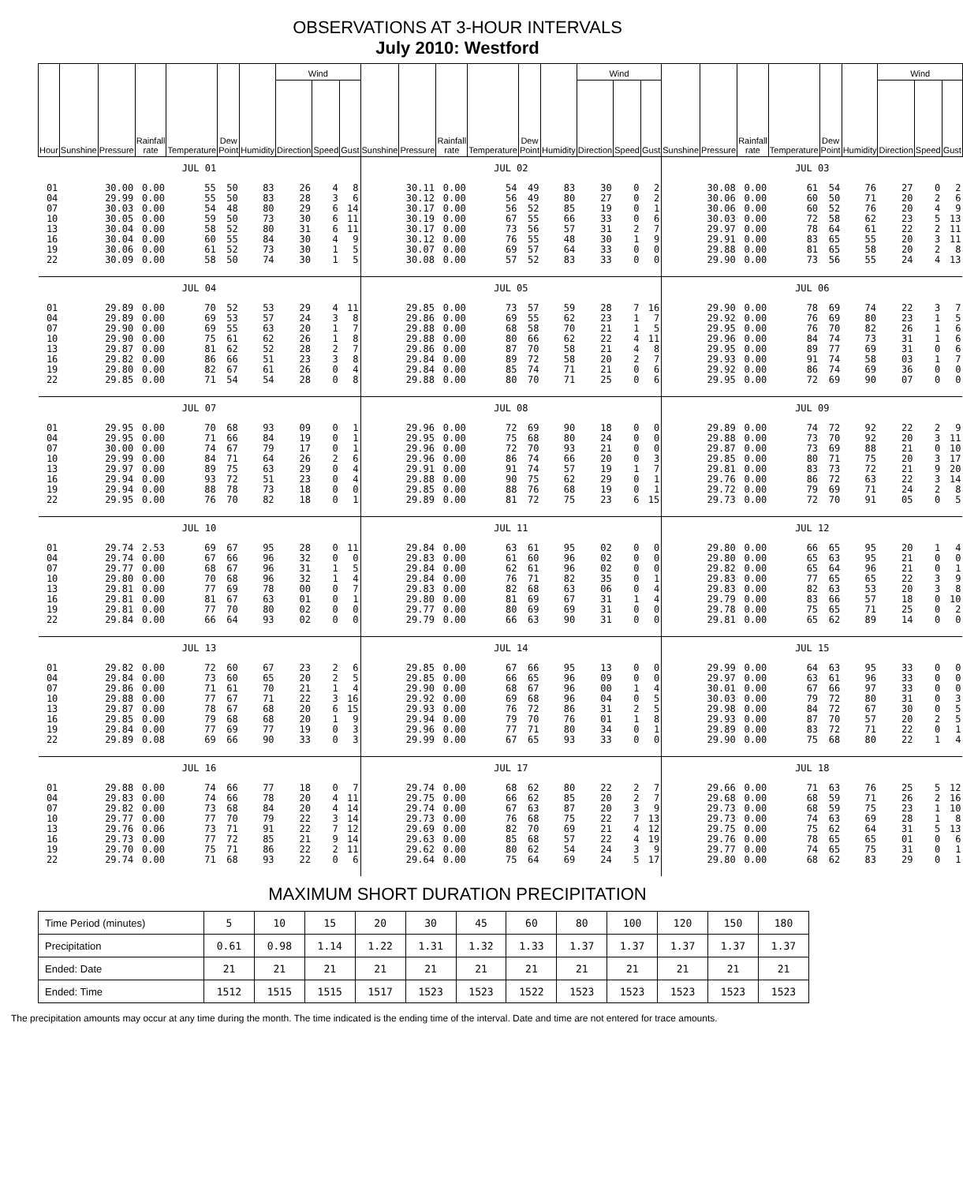OBSERVATIONS AT 3-HOUR INTERVALS
July 2010: Westford
| Hour | Sunshine | Pressure | Rainfall rate | Temperature | Dew Point | Humidity | Wind | | | Sunshine | Pressure | Rainfall rate | Temperature | Dew Point | Humidity | Wind | | | Sunshine | Pressure | Rainfall rate | Temperature | Dew Point | Humidity | Wind | | |
| --- | --- | --- | --- | --- | --- | --- | --- | --- | --- | --- | --- | --- | --- | --- | --- | --- | --- | --- | --- | --- | --- | --- | --- | --- | --- | --- | --- |
| | | | | | | | Direction | Speed | Gust | | | | | | | Direction | Speed | Gust | | | | | | | Direction | Speed | Gust |
| JUL 01 | | | | | | | | | | JUL 02 | | | | | | | | | JUL 03 | | | | | | | | |
| 01 | | 30.00 | 0.00 | 55 | 50 | 83 | 26 | 4 | 8 | | 30.11 | 0.00 | 54 | 49 | 83 | 30 | 0 | 2 | | 30.08 | 0.00 | 61 | 54 | 76 | 27 | 0 | 2 |
| 04 | | 29.99 | 0.00 | 55 | 50 | 83 | 28 | 3 | 6 | | 30.12 | 0.00 | 56 | 49 | 80 | 27 | 0 | 2 | | 30.06 | 0.00 | 60 | 50 | 71 | 20 | 2 | 6 |
| 07 | | 30.03 | 0.00 | 54 | 48 | 80 | 29 | 6 | 14 | | 30.17 | 0.00 | 56 | 52 | 85 | 19 | 0 | 1 | | 30.06 | 0.00 | 60 | 52 | 76 | 20 | 4 | 9 |
| 10 | | 30.05 | 0.00 | 59 | 50 | 73 | 30 | 6 | 11 | | 30.19 | 0.00 | 67 | 55 | 66 | 33 | 0 | 6 | | 30.03 | 0.00 | 72 | 58 | 62 | 23 | 5 | 13 |
| 13 | | 30.04 | 0.00 | 58 | 52 | 80 | 31 | 6 | 11 | | 30.17 | 0.00 | 73 | 56 | 57 | 31 | 2 | 7 | | 29.97 | 0.00 | 78 | 64 | 61 | 22 | 2 | 11 |
| 16 | | 30.04 | 0.00 | 60 | 55 | 84 | 30 | 4 | 9 | | 30.12 | 0.00 | 76 | 55 | 48 | 30 | 1 | 9 | | 29.91 | 0.00 | 83 | 65 | 55 | 20 | 3 | 11 |
| 19 | | 30.06 | 0.00 | 61 | 52 | 73 | 30 | 1 | 5 | | 30.07 | 0.00 | 69 | 57 | 64 | 33 | 0 | 0 | | 29.88 | 0.00 | 81 | 65 | 58 | 20 | 2 | 8 |
| 22 | | 30.09 | 0.00 | 58 | 50 | 74 | 30 | 1 | 5 | | 30.08 | 0.00 | 57 | 52 | 83 | 33 | 0 | 0 | | 29.90 | 0.00 | 73 | 56 | 55 | 24 | 4 | 13 |
| JUL 04 | | | | | | | | | | JUL 05 | | | | | | | | | JUL 06 | | | | | | | | |
| 01 | | 29.89 | 0.00 | 70 | 52 | 53 | 29 | 4 | 11 | | 29.85 | 0.00 | 73 | 57 | 59 | 28 | 7 | 16 | | 29.90 | 0.00 | 78 | 69 | 74 | 22 | 3 | 7 |
| 04 | | 29.89 | 0.00 | 69 | 53 | 57 | 24 | 3 | 8 | | 29.86 | 0.00 | 69 | 55 | 62 | 23 | 1 | 7 | | 29.92 | 0.00 | 76 | 69 | 80 | 23 | 1 | 5 |
| 07 | | 29.90 | 0.00 | 69 | 55 | 63 | 20 | 1 | 7 | | 29.88 | 0.00 | 68 | 58 | 70 | 21 | 1 | 5 | | 29.95 | 0.00 | 76 | 70 | 82 | 26 | 1 | 6 |
| 10 | | 29.90 | 0.00 | 75 | 61 | 62 | 26 | 1 | 8 | | 29.88 | 0.00 | 80 | 66 | 62 | 22 | 4 | 11 | | 29.96 | 0.00 | 84 | 74 | 73 | 31 | 1 | 6 |
| 13 | | 29.87 | 0.00 | 81 | 62 | 52 | 28 | 2 | 7 | | 29.86 | 0.00 | 87 | 70 | 58 | 21 | 4 | 8 | | 29.95 | 0.00 | 89 | 77 | 69 | 31 | 0 | 6 |
| 16 | | 29.82 | 0.00 | 86 | 66 | 51 | 23 | 3 | 8 | | 29.84 | 0.00 | 89 | 72 | 58 | 20 | 2 | 7 | | 29.93 | 0.00 | 91 | 74 | 58 | 03 | 1 | 7 |
| 19 | | 29.80 | 0.00 | 82 | 67 | 61 | 26 | 0 | 4 | | 29.84 | 0.00 | 85 | 74 | 71 | 21 | 0 | 6 | | 29.92 | 0.00 | 86 | 74 | 69 | 36 | 0 | 0 |
| 22 | | 29.85 | 0.00 | 71 | 54 | 54 | 28 | 0 | 8 | | 29.88 | 0.00 | 80 | 70 | 71 | 25 | 0 | 6 | | 29.95 | 0.00 | 72 | 69 | 90 | 07 | 0 | 0 |
| JUL 07 | | | | | | | | | | JUL 08 | | | | | | | | | JUL 09 | | | | | | | | |
| 01 | | 29.95 | 0.00 | 70 | 68 | 93 | 09 | 0 | 1 | | 29.96 | 0.00 | 72 | 69 | 90 | 18 | 0 | 0 | | 29.89 | 0.00 | 74 | 72 | 92 | 22 | 2 | 9 |
| 04 | | 29.95 | 0.00 | 71 | 66 | 84 | 19 | 0 | 1 | | 29.95 | 0.00 | 75 | 68 | 80 | 24 | 0 | 0 | | 29.88 | 0.00 | 73 | 70 | 92 | 20 | 3 | 11 |
| 07 | | 30.00 | 0.00 | 74 | 67 | 79 | 17 | 0 | 1 | | 29.96 | 0.00 | 72 | 70 | 93 | 21 | 0 | 0 | | 29.87 | 0.00 | 73 | 69 | 88 | 21 | 0 | 10 |
| 10 | | 29.99 | 0.00 | 84 | 71 | 64 | 26 | 2 | 6 | | 29.96 | 0.00 | 86 | 74 | 66 | 20 | 0 | 3 | | 29.85 | 0.00 | 80 | 71 | 75 | 20 | 3 | 17 |
| 13 | | 29.97 | 0.00 | 89 | 75 | 63 | 29 | 0 | 4 | | 29.91 | 0.00 | 91 | 74 | 57 | 19 | 1 | 7 | | 29.81 | 0.00 | 83 | 73 | 72 | 21 | 9 | 20 |
| 16 | | 29.94 | 0.00 | 93 | 72 | 51 | 23 | 0 | 4 | | 29.88 | 0.00 | 90 | 75 | 62 | 29 | 0 | 1 | | 29.76 | 0.00 | 86 | 72 | 63 | 22 | 3 | 14 |
| 19 | | 29.94 | 0.00 | 88 | 78 | 73 | 18 | 0 | 0 | | 29.85 | 0.00 | 88 | 76 | 68 | 19 | 0 | 1 | | 29.72 | 0.00 | 79 | 69 | 71 | 24 | 2 | 8 |
| 22 | | 29.95 | 0.00 | 76 | 70 | 82 | 18 | 0 | 1 | | 29.89 | 0.00 | 81 | 72 | 75 | 23 | 6 | 15 | | 29.73 | 0.00 | 72 | 70 | 91 | 05 | 0 | 5 |
| JUL 10 | | | | | | | | | | JUL 11 | | | | | | | | | JUL 12 | | | | | | | | |
| 01 | | 29.74 | 2.53 | 69 | 67 | 95 | 28 | 0 | 11 | | 29.84 | 0.00 | 63 | 61 | 95 | 02 | 0 | 0 | | 29.80 | 0.00 | 66 | 65 | 95 | 20 | 1 | 4 |
| 04 | | 29.74 | 0.00 | 67 | 66 | 96 | 32 | 0 | 0 | | 29.83 | 0.00 | 61 | 60 | 96 | 02 | 0 | 0 | | 29.80 | 0.00 | 65 | 63 | 95 | 21 | 0 | 0 |
| 07 | | 29.77 | 0.00 | 68 | 67 | 96 | 31 | 1 | 5 | | 29.84 | 0.00 | 62 | 61 | 96 | 02 | 0 | 0 | | 29.82 | 0.00 | 65 | 64 | 96 | 21 | 0 | 1 |
| 10 | | 29.80 | 0.00 | 70 | 68 | 96 | 32 | 1 | 4 | | 29.84 | 0.00 | 76 | 71 | 82 | 35 | 0 | 1 | | 29.83 | 0.00 | 77 | 65 | 65 | 22 | 3 | 9 |
| 13 | | 29.81 | 0.00 | 77 | 69 | 78 | 00 | 0 | 7 | | 29.83 | 0.00 | 82 | 68 | 63 | 06 | 0 | 4 | | 29.83 | 0.00 | 82 | 63 | 53 | 20 | 3 | 8 |
| 16 | | 29.81 | 0.00 | 81 | 67 | 63 | 01 | 0 | 1 | | 29.80 | 0.00 | 81 | 69 | 67 | 31 | 1 | 4 | | 29.79 | 0.00 | 83 | 66 | 57 | 18 | 0 | 10 |
| 19 | | 29.81 | 0.00 | 77 | 70 | 80 | 02 | 0 | 0 | | 29.77 | 0.00 | 80 | 69 | 69 | 31 | 0 | 0 | | 29.78 | 0.00 | 75 | 65 | 71 | 25 | 0 | 2 |
| 22 | | 29.84 | 0.00 | 66 | 64 | 93 | 02 | 0 | 0 | | 29.79 | 0.00 | 66 | 63 | 90 | 31 | 0 | 0 | | 29.81 | 0.00 | 65 | 62 | 89 | 14 | 0 | 0 |
| JUL 13 | | | | | | | | | | JUL 14 | | | | | | | | | JUL 15 | | | | | | | | |
| 01 | | 29.82 | 0.00 | 72 | 60 | 67 | 23 | 2 | 6 | | 29.85 | 0.00 | 67 | 66 | 95 | 13 | 0 | 0 | | 29.99 | 0.00 | 64 | 63 | 95 | 33 | 0 | 0 |
| 04 | | 29.84 | 0.00 | 73 | 60 | 65 | 20 | 2 | 5 | | 29.85 | 0.00 | 66 | 65 | 96 | 09 | 0 | 0 | | 29.97 | 0.00 | 63 | 61 | 96 | 33 | 0 | 0 |
| 07 | | 29.86 | 0.00 | 71 | 61 | 70 | 21 | 1 | 4 | | 29.90 | 0.00 | 68 | 67 | 96 | 00 | 1 | 4 | | 30.01 | 0.00 | 67 | 66 | 97 | 33 | 0 | 0 |
| 10 | | 29.88 | 0.00 | 77 | 67 | 71 | 22 | 3 | 16 | | 29.92 | 0.00 | 69 | 68 | 96 | 04 | 0 | 5 | | 30.03 | 0.00 | 79 | 72 | 80 | 31 | 0 | 3 |
| 13 | | 29.87 | 0.00 | 78 | 67 | 68 | 20 | 6 | 15 | | 29.93 | 0.00 | 76 | 72 | 86 | 31 | 2 | 5 | | 29.98 | 0.00 | 84 | 72 | 67 | 30 | 0 | 5 |
| 16 | | 29.85 | 0.00 | 79 | 68 | 68 | 20 | 1 | 9 | | 29.94 | 0.00 | 79 | 70 | 76 | 01 | 1 | 8 | | 29.93 | 0.00 | 87 | 70 | 57 | 20 | 2 | 5 |
| 19 | | 29.84 | 0.00 | 77 | 69 | 77 | 19 | 0 | 3 | | 29.96 | 0.00 | 77 | 71 | 80 | 34 | 0 | 1 | | 29.89 | 0.00 | 83 | 72 | 71 | 22 | 0 | 1 |
| 22 | | 29.89 | 0.08 | 69 | 66 | 90 | 33 | 0 | 3 | | 29.99 | 0.00 | 67 | 65 | 93 | 33 | 0 | 0 | | 29.90 | 0.00 | 75 | 68 | 80 | 22 | 1 | 4 |
| JUL 16 | | | | | | | | | | JUL 17 | | | | | | | | | JUL 18 | | | | | | | | |
| 01 | | 29.88 | 0.00 | 74 | 66 | 77 | 18 | 0 | 7 | | 29.74 | 0.00 | 68 | 62 | 80 | 22 | 2 | 7 | | 29.66 | 0.00 | 71 | 63 | 76 | 25 | 5 | 12 |
| 04 | | 29.83 | 0.00 | 74 | 66 | 78 | 20 | 4 | 11 | | 29.75 | 0.00 | 66 | 62 | 85 | 20 | 2 | 7 | | 29.68 | 0.00 | 68 | 59 | 71 | 26 | 2 | 16 |
| 07 | | 29.82 | 0.00 | 73 | 68 | 84 | 20 | 4 | 14 | | 29.74 | 0.00 | 67 | 63 | 87 | 20 | 3 | 9 | | 29.73 | 0.00 | 68 | 59 | 75 | 23 | 1 | 10 |
| 10 | | 29.77 | 0.00 | 77 | 70 | 79 | 22 | 3 | 14 | | 29.73 | 0.00 | 76 | 68 | 75 | 22 | 7 | 13 | | 29.73 | 0.00 | 74 | 63 | 69 | 28 | 1 | 8 |
| 13 | | 29.76 | 0.06 | 73 | 71 | 91 | 22 | 7 | 12 | | 29.69 | 0.00 | 82 | 70 | 69 | 21 | 4 | 12 | | 29.75 | 0.00 | 75 | 62 | 64 | 31 | 5 | 13 |
| 16 | | 29.73 | 0.00 | 77 | 72 | 85 | 21 | 9 | 14 | | 29.63 | 0.00 | 85 | 68 | 57 | 22 | 4 | 19 | | 29.76 | 0.00 | 78 | 65 | 65 | 01 | 0 | 6 |
| 19 | | 29.70 | 0.00 | 75 | 71 | 86 | 22 | 2 | 11 | | 29.62 | 0.00 | 80 | 62 | 54 | 24 | 3 | 9 | | 29.77 | 0.00 | 74 | 65 | 75 | 31 | 0 | 1 |
| 22 | | 29.74 | 0.00 | 71 | 68 | 93 | 22 | 0 | 6 | | 29.64 | 0.00 | 75 | 64 | 69 | 24 | 5 | 17 | | 29.80 | 0.00 | 68 | 62 | 83 | 29 | 0 | 1 |
MAXIMUM SHORT DURATION PRECIPITATION
| Time Period (minutes) | 5 | 10 | 15 | 20 | 30 | 45 | 60 | 80 | 100 | 120 | 150 | 180 |
| Precipitation | 0.61 | 0.98 | 1.14 | 1.22 | 1.31 | 1.32 | 1.33 | 1.37 | 1.37 | 1.37 | 1.37 | 1.37 |
| Ended: Date | 21 | 21 | 21 | 21 | 21 | 21 | 21 | 21 | 21 | 21 | 21 | 21 |
| Ended: Time | 1512 | 1515 | 1515 | 1517 | 1523 | 1523 | 1522 | 1523 | 1523 | 1523 | 1523 | 1523 |
The precipitation amounts may occur at any time during the month. The time indicated is the ending time of the interval. Date and time are not entered for trace amounts.